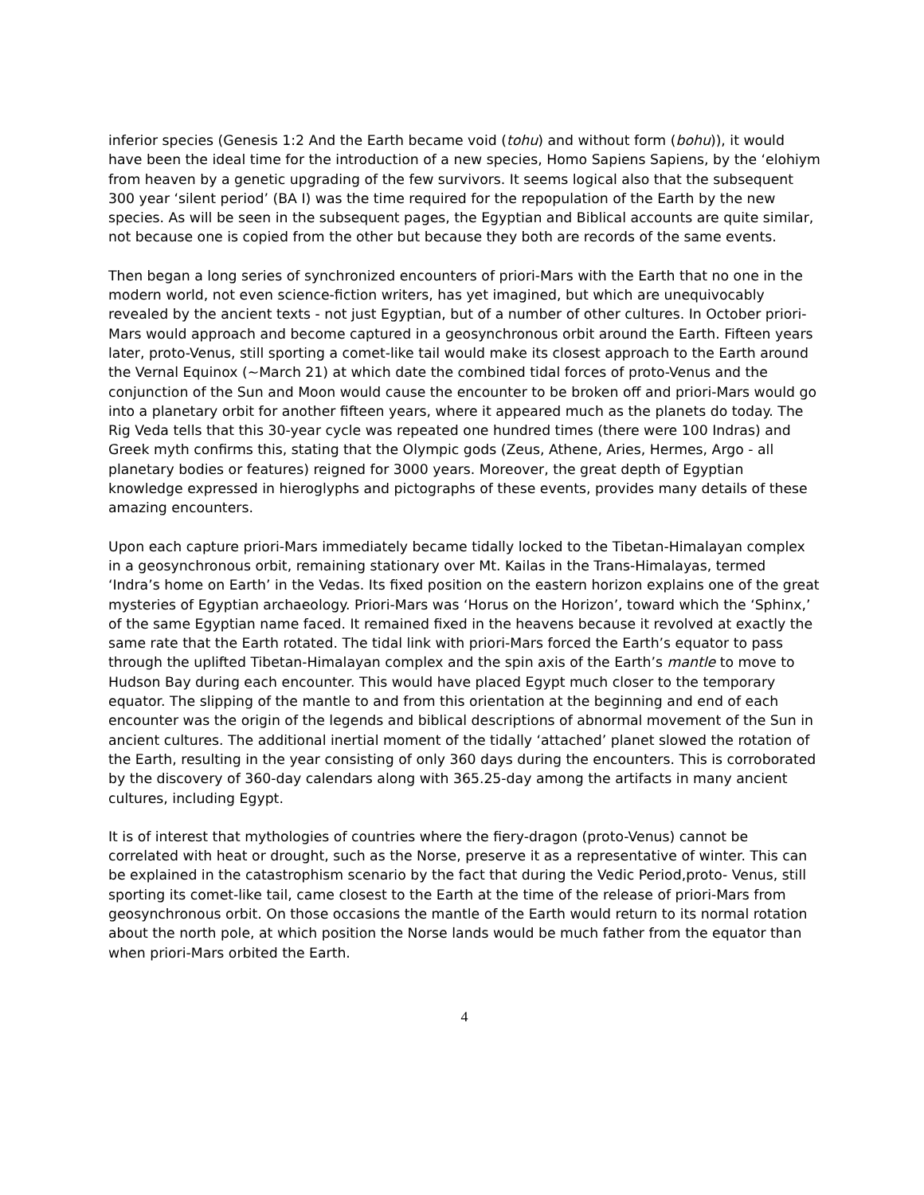inferior species (Genesis 1:2 And the Earth became void (tohu) and without form (bohu)), it would have been the ideal time for the introduction of a new species, Homo Sapiens Sapiens, by the ‘elohiym from heaven by a genetic upgrading of the few survivors. It seems logical also that the subsequent 300 year ‘silent period’ (BA I) was the time required for the repopulation of the Earth by the new species. As will be seen in the subsequent pages, the Egyptian and Biblical accounts are quite similar, not because one is copied from the other but because they both are records of the same events.
Then began a long series of synchronized encounters of priori-Mars with the Earth that no one in the modern world, not even science-fiction writers, has yet imagined, but which are unequivocably revealed by the ancient texts - not just Egyptian, but of a number of other cultures. In October priori-Mars would approach and become captured in a geosynchronous orbit around the Earth. Fifteen years later, proto-Venus, still sporting a comet-like tail would make its closest approach to the Earth around the Vernal Equinox (~March 21) at which date the combined tidal forces of proto-Venus and the conjunction of the Sun and Moon would cause the encounter to be broken off and priori-Mars would go into a planetary orbit for another fifteen years, where it appeared much as the planets do today. The Rig Veda tells that this 30-year cycle was repeated one hundred times (there were 100 Indras) and Greek myth confirms this, stating that the Olympic gods (Zeus, Athene, Aries, Hermes, Argo - all planetary bodies or features) reigned for 3000 years. Moreover, the great depth of Egyptian knowledge expressed in hieroglyphs and pictographs of these events, provides many details of these amazing encounters.
Upon each capture priori-Mars immediately became tidally locked to the Tibetan-Himalayan complex in a geosynchronous orbit, remaining stationary over Mt. Kailas in the Trans-Himalayas, termed ‘Indra’s home on Earth’ in the Vedas. Its fixed position on the eastern horizon explains one of the great mysteries of Egyptian archaeology. Priori-Mars was ‘Horus on the Horizon’, toward which the ‘Sphinx,’ of the same Egyptian name faced. It remained fixed in the heavens because it revolved at exactly the same rate that the Earth rotated. The tidal link with priori-Mars forced the Earth’s equator to pass through the uplifted Tibetan-Himalayan complex and the spin axis of the Earth’s mantle to move to Hudson Bay during each encounter. This would have placed Egypt much closer to the temporary equator. The slipping of the mantle to and from this orientation at the beginning and end of each encounter was the origin of the legends and biblical descriptions of abnormal movement of the Sun in ancient cultures. The additional inertial moment of the tidally ‘attached’ planet slowed the rotation of the Earth, resulting in the year consisting of only 360 days during the encounters. This is corroborated by the discovery of 360-day calendars along with 365.25-day among the artifacts in many ancient cultures, including Egypt.
It is of interest that mythologies of countries where the fiery-dragon (proto-Venus) cannot be correlated with heat or drought, such as the Norse, preserve it as a representative of winter. This can be explained in the catastrophism scenario by the fact that during the Vedic Period,proto- Venus, still sporting its comet-like tail, came closest to the Earth at the time of the release of priori-Mars from geosynchronous orbit. On those occasions the mantle of the Earth would return to its normal rotation about the north pole, at which position the Norse lands would be much father from the equator than when priori-Mars orbited the Earth.
4